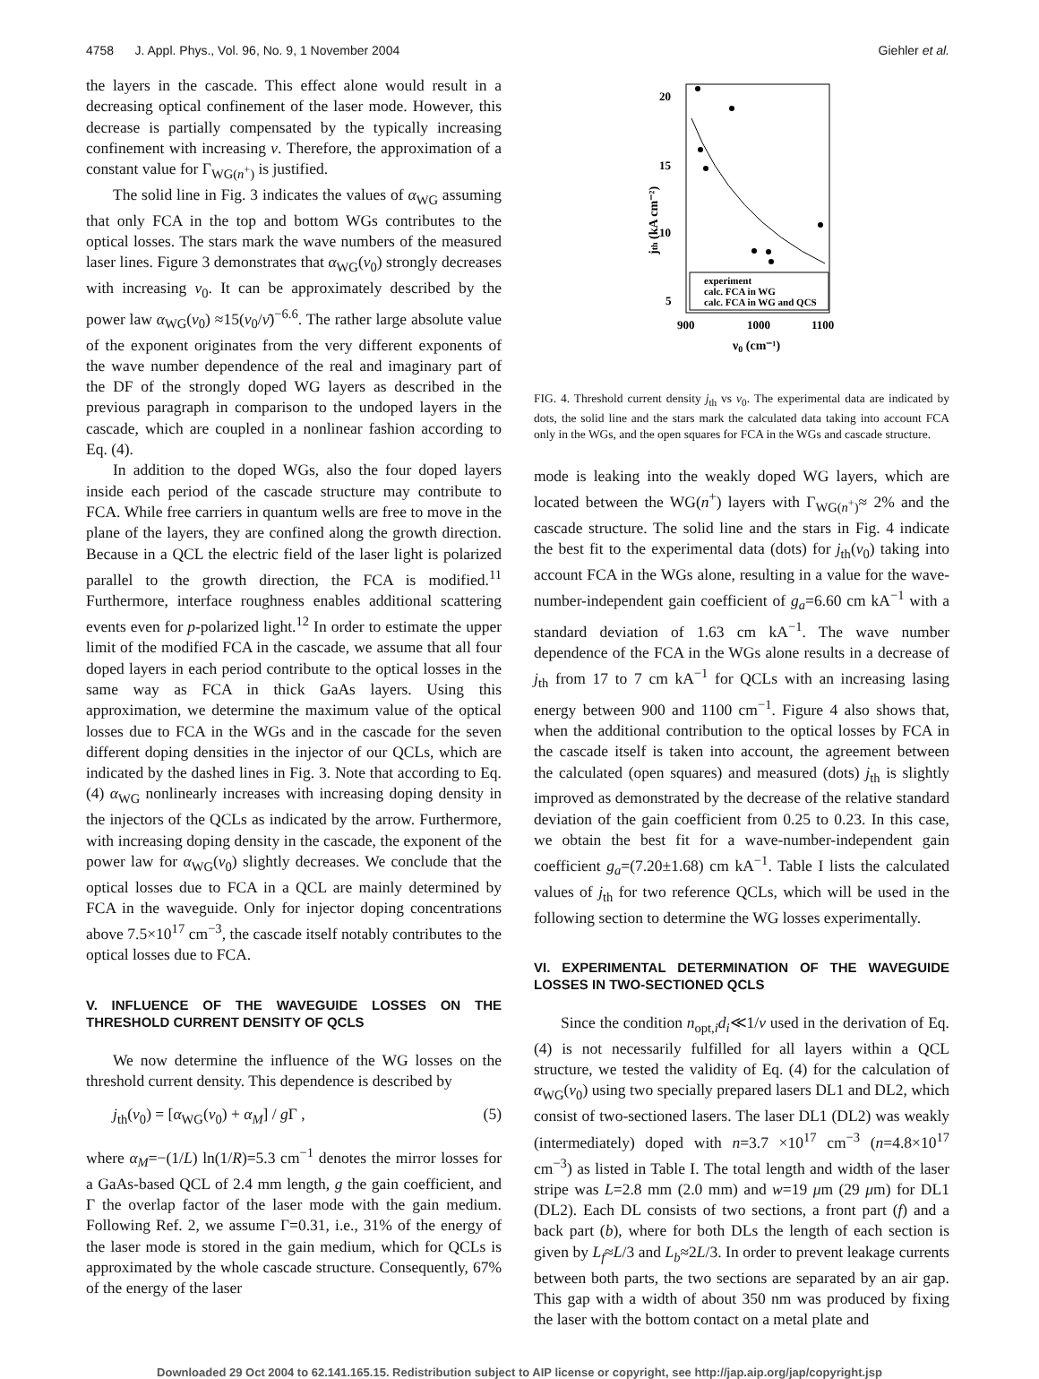4758 J. Appl. Phys., Vol. 96, No. 9, 1 November 2004 Giehler et al.
the layers in the cascade. This effect alone would result in a decreasing optical confinement of the laser mode. However, this decrease is partially compensated by the typically increasing confinement with increasing ν. Therefore, the approximation of a constant value for Γ<sub>WG(n<sup>+</sup>)</sub> is justified.
The solid line in Fig. 3 indicates the values of α<sub>WG</sub> assuming that only FCA in the top and bottom WGs contributes to the optical losses. The stars mark the wave numbers of the measured laser lines. Figure 3 demonstrates that α<sub>WG</sub>(ν<sub>0</sub>) strongly decreases with increasing ν<sub>0</sub>. It can be approximately described by the power law α<sub>WG</sub>(ν<sub>0</sub>) ≈15(ν<sub>0</sub>/ν̄)<sup>−6.6</sup>. The rather large absolute value of the exponent originates from the very different exponents of the wave number dependence of the real and imaginary part of the DF of the strongly doped WG layers as described in the previous paragraph in comparison to the undoped layers in the cascade, which are coupled in a nonlinear fashion according to Eq. (4).
In addition to the doped WGs, also the four doped layers inside each period of the cascade structure may contribute to FCA. While free carriers in quantum wells are free to move in the plane of the layers, they are confined along the growth direction. Because in a QCL the electric field of the laser light is polarized parallel to the growth direction, the FCA is modified.<sup>11</sup> Furthermore, interface roughness enables additional scattering events even for p-polarized light.<sup>12</sup> In order to estimate the upper limit of the modified FCA in the cascade, we assume that all four doped layers in each period contribute to the optical losses in the same way as FCA in thick GaAs layers. Using this approximation, we determine the maximum value of the optical losses due to FCA in the WGs and in the cascade for the seven different doping densities in the injector of our QCLs, which are indicated by the dashed lines in Fig. 3. Note that according to Eq. (4) α<sub>WG</sub> nonlinearly increases with increasing doping density in the injectors of the QCLs as indicated by the arrow. Furthermore, with increasing doping density in the cascade, the exponent of the power law for α<sub>WG</sub>(ν<sub>0</sub>) slightly decreases. We conclude that the optical losses due to FCA in a QCL are mainly determined by FCA in the waveguide. Only for injector doping concentrations above 7.5×10<sup>17</sup> cm<sup>−3</sup>, the cascade itself notably contributes to the optical losses due to FCA.
V. INFLUENCE OF THE WAVEGUIDE LOSSES ON THE THRESHOLD CURRENT DENSITY OF QCLS
We now determine the influence of the WG losses on the threshold current density. This dependence is described by
j<sub>th</sub>(ν<sub>0</sub>) = [α<sub>WG</sub>(ν<sub>0</sub>) + α<sub>M</sub>] / g Γ , (5)
where α<sub>M</sub>=−(1/L) ln(1/R)=5.3 cm<sup>−1</sup> denotes the mirror losses for a GaAs-based QCL of 2.4 mm length, g the gain coefficient, and Γ the overlap factor of the laser mode with the gain medium. Following Ref. 2, we assume Γ=0.31, i.e., 31% of the energy of the laser mode is stored in the gain medium, which for QCLs is approximated by the whole cascade structure. Consequently, 67% of the energy of the laser
20
15
10
5
900
1000
1100
ν0 (cm⁻¹)
jth (kA cm⁻²)
experiment
calc. FCA in WG
calc. FCA in WG and QCS
FIG. 4. Threshold current density j<sub>th</sub> vs ν<sub>0</sub>. The experimental data are indicated by dots, the solid line and the stars mark the calculated data taking into account FCA only in the WGs, and the open squares for FCA in the WGs and cascade structure.
mode is leaking into the weakly doped WG layers, which are located between the WG(n<sup>+</sup>) layers with Γ<sub>WG(n<sup>+</sup>)</sub>≈ 2% and the cascade structure. The solid line and the stars in Fig. 4 indicate the best fit to the experimental data (dots) for j<sub>th</sub>(ν<sub>0</sub>) taking into account FCA in the WGs alone, resulting in a value for the wave-number-independent gain coefficient of g<sub>a</sub>=6.60 cm kA<sup>−1</sup> with a standard deviation of 1.63 cm kA<sup>−1</sup>. The wave number dependence of the FCA in the WGs alone results in a decrease of j<sub>th</sub> from 17 to 7 cm kA<sup>−1</sup> for QCLs with an increasing lasing energy between 900 and 1100 cm<sup>−1</sup>. Figure 4 also shows that, when the additional contribution to the optical losses by FCA in the cascade itself is taken into account, the agreement between the calculated (open squares) and measured (dots) j<sub>th</sub> is slightly improved as demonstrated by the decrease of the relative standard deviation of the gain coefficient from 0.25 to 0.23. In this case, we obtain the best fit for a wave-number-independent gain coefficient g<sub>a</sub>=(7.20±1.68) cm kA<sup>−1</sup>. Table I lists the calculated values of j<sub>th</sub> for two reference QCLs, which will be used in the following section to determine the WG losses experimentally.
VI. EXPERIMENTAL DETERMINATION OF THE WAVEGUIDE LOSSES IN TWO-SECTIONED QCLS
Since the condition n<sub>opt,i</sub>d<sub>i</sub>≪1/ν used in the derivation of Eq. (4) is not necessarily fulfilled for all layers within a QCL structure, we tested the validity of Eq. (4) for the calculation of α<sub>WG</sub>(ν<sub>0</sub>) using two specially prepared lasers DL1 and DL2, which consist of two-sectioned lasers. The laser DL1 (DL2) was weakly (intermediately) doped with n=3.7 ×10<sup>17</sup> cm<sup>−3</sup> (n=4.8×10<sup>17</sup> cm<sup>−3</sup>) as listed in Table I. The total length and width of the laser stripe was L=2.8 mm (2.0 mm) and w=19 μm (29 μm) for DL1 (DL2). Each DL consists of two sections, a front part (f) and a back part (b), where for both DLs the length of each section is given by L<sub>f</sub>≈L/3 and L<sub>b</sub>≈2L/3. In order to prevent leakage currents between both parts, the two sections are separated by an air gap. This gap with a width of about 350 nm was produced by fixing the laser with the bottom contact on a metal plate and
Downloaded 29 Oct 2004 to 62.141.165.15. Redistribution subject to AIP license or copyright, see http://jap.aip.org/jap/copyright.jsp